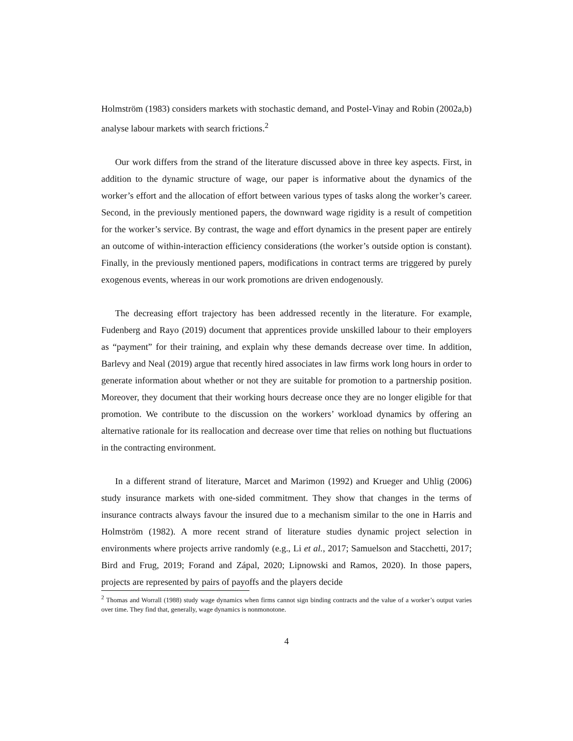Holmström (1983) considers markets with stochastic demand, and Postel-Vinay and Robin (2002a,b) analyse labour markets with search frictions.<sup>2</sup>
Our work differs from the strand of the literature discussed above in three key aspects. First, in addition to the dynamic structure of wage, our paper is informative about the dynamics of the worker’s effort and the allocation of effort between various types of tasks along the worker’s career. Second, in the previously mentioned papers, the downward wage rigidity is a result of competition for the worker’s service. By contrast, the wage and effort dynamics in the present paper are entirely an outcome of within-interaction efficiency considerations (the worker’s outside option is constant). Finally, in the previously mentioned papers, modifications in contract terms are triggered by purely exogenous events, whereas in our work promotions are driven endogenously.
The decreasing effort trajectory has been addressed recently in the literature. For example, Fudenberg and Rayo (2019) document that apprentices provide unskilled labour to their employers as “payment” for their training, and explain why these demands decrease over time. In addition, Barlevy and Neal (2019) argue that recently hired associates in law firms work long hours in order to generate information about whether or not they are suitable for promotion to a partnership position. Moreover, they document that their working hours decrease once they are no longer eligible for that promotion. We contribute to the discussion on the workers’ workload dynamics by offering an alternative rationale for its reallocation and decrease over time that relies on nothing but fluctuations in the contracting environment.
In a different strand of literature, Marcet and Marimon (1992) and Krueger and Uhlig (2006) study insurance markets with one-sided commitment. They show that changes in the terms of insurance contracts always favour the insured due to a mechanism similar to the one in Harris and Holmström (1982). A more recent strand of literature studies dynamic project selection in environments where projects arrive randomly (e.g., Li et al., 2017; Samuelson and Stacchetti, 2017; Bird and Frug, 2019; Forand and Zápal, 2020; Lipnowski and Ramos, 2020). In those papers, projects are represented by pairs of payoffs and the players decide
<sup>2</sup> Thomas and Worrall (1988) study wage dynamics when firms cannot sign binding contracts and the value of a worker’s output varies over time. They find that, generally, wage dynamics is nonmonotone.
4